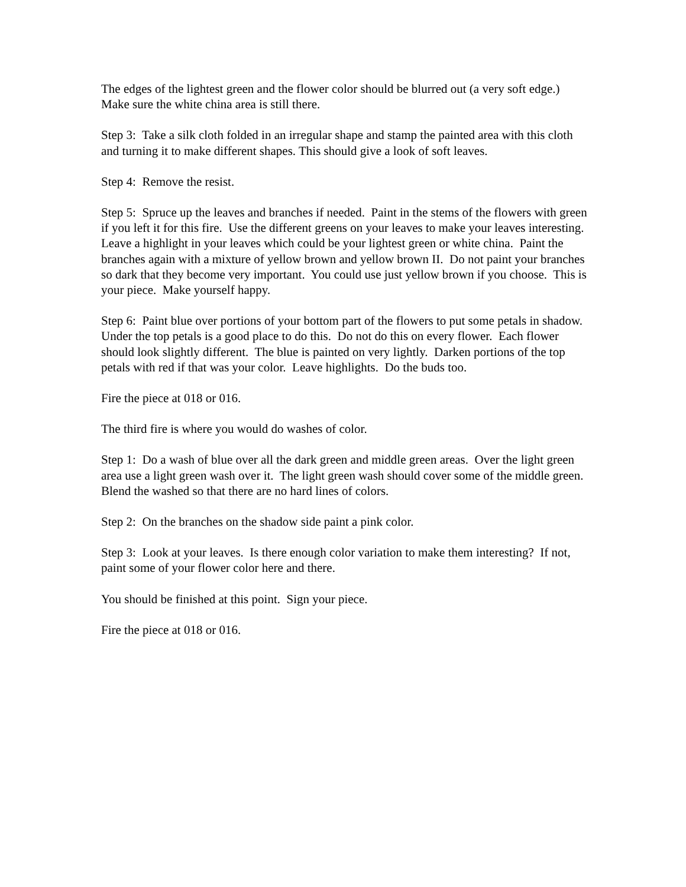The edges of the lightest green and the flower color should be blurred out (a very soft edge.) Make sure the white china area is still there.
Step 3: Take a silk cloth folded in an irregular shape and stamp the painted area with this cloth and turning it to make different shapes. This should give a look of soft leaves.
Step 4: Remove the resist.
Step 5: Spruce up the leaves and branches if needed. Paint in the stems of the flowers with green if you left it for this fire. Use the different greens on your leaves to make your leaves interesting. Leave a highlight in your leaves which could be your lightest green or white china. Paint the branches again with a mixture of yellow brown and yellow brown II. Do not paint your branches so dark that they become very important. You could use just yellow brown if you choose. This is your piece. Make yourself happy.
Step 6: Paint blue over portions of your bottom part of the flowers to put some petals in shadow. Under the top petals is a good place to do this. Do not do this on every flower. Each flower should look slightly different. The blue is painted on very lightly. Darken portions of the top petals with red if that was your color. Leave highlights. Do the buds too.
Fire the piece at 018 or 016.
The third fire is where you would do washes of color.
Step 1: Do a wash of blue over all the dark green and middle green areas. Over the light green area use a light green wash over it. The light green wash should cover some of the middle green. Blend the washed so that there are no hard lines of colors.
Step 2: On the branches on the shadow side paint a pink color.
Step 3: Look at your leaves. Is there enough color variation to make them interesting? If not, paint some of your flower color here and there.
You should be finished at this point. Sign your piece.
Fire the piece at 018 or 016.